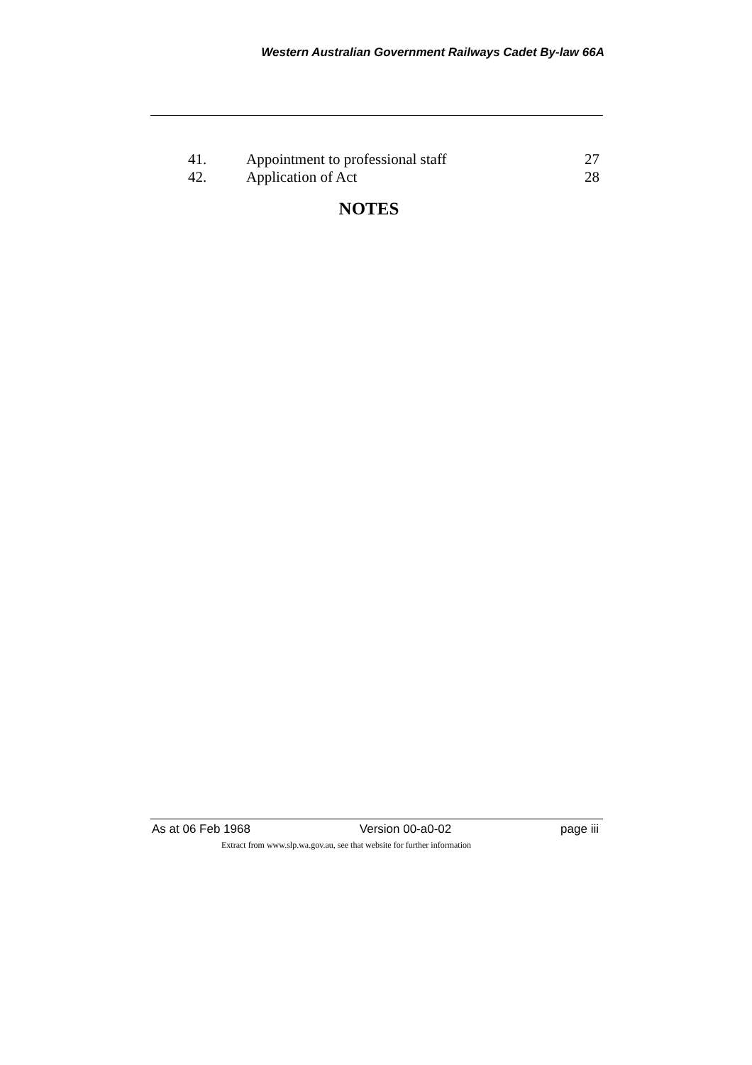Western Australian Government Railways Cadet By-law 66A
41. Appointment to professional staff 27
42. Application of Act 28
NOTES
As at 06 Feb 1968 Version 00-a0-02 page iii
Extract from www.slp.wa.gov.au, see that website for further information